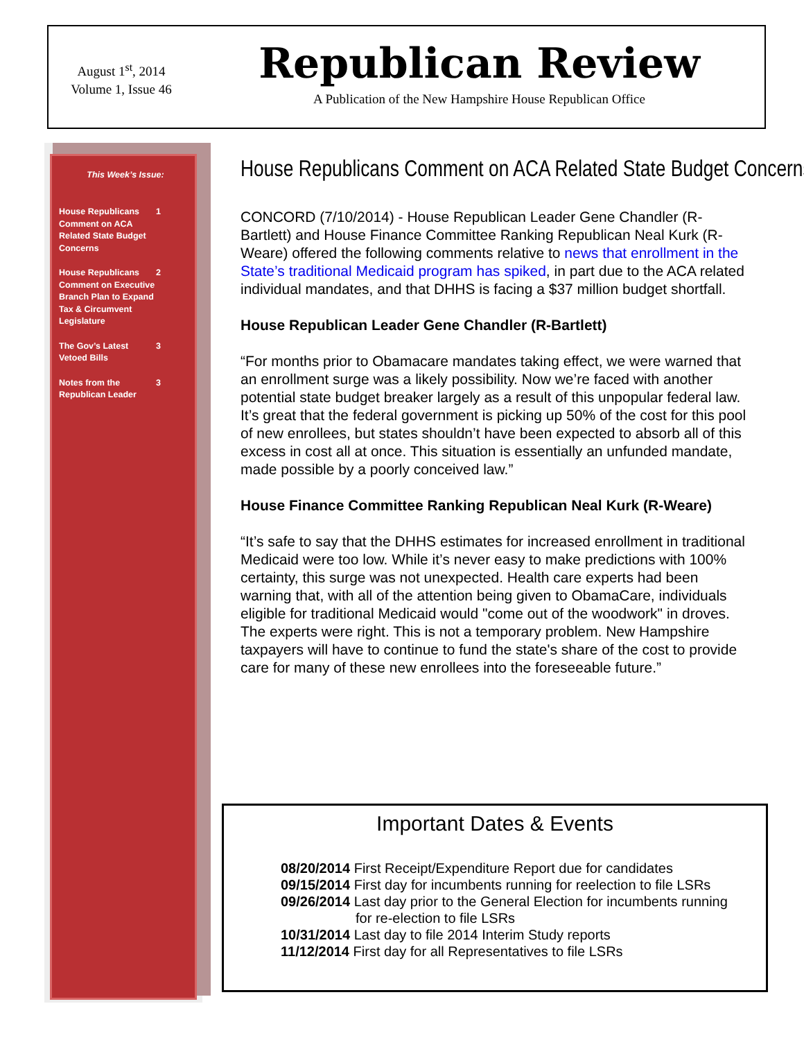August 1<sup>st</sup>, 2014
Volume 1, Issue 46
Republican Review
A Publication of the New Hampshire House Republican Office
This Week’s Issue:
House Republicans Comment on ACA Related State Budget Concerns 1
House Republicans Comment on Executive Branch Plan to Expand Tax & Circumvent Legislature 2
The Gov’s Latest Vetoed Bills 3
Notes from the Republican Leader 3
House Republicans Comment on ACA Related State Budget Concerns
CONCORD (7/10/2014) - House Republican Leader Gene Chandler (R-Bartlett) and House Finance Committee Ranking Republican Neal Kurk (R-Weare) offered the following comments relative to news that enrollment in the State’s traditional Medicaid program has spiked, in part due to the ACA related individual mandates, and that DHHS is facing a $37 million budget shortfall.
House Republican Leader Gene Chandler (R-Bartlett)
“For months prior to Obamacare mandates taking effect, we were warned that an enrollment surge was a likely possibility. Now we’re faced with another potential state budget breaker largely as a result of this unpopular federal law. It’s great that the federal government is picking up 50% of the cost for this pool of new enrollees, but states shouldn’t have been expected to absorb all of this excess in cost all at once. This situation is essentially an unfunded mandate, made possible by a poorly conceived law.”
House Finance Committee Ranking Republican Neal Kurk (R-Weare)
“It’s safe to say that the DHHS estimates for increased enrollment in traditional Medicaid were too low. While it’s never easy to make predictions with 100% certainty, this surge was not unexpected. Health care experts had been warning that, with all of the attention being given to ObamaCare, individuals eligible for traditional Medicaid would "come out of the woodwork" in droves. The experts were right. This is not a temporary problem. New Hampshire taxpayers will have to continue to fund the state's share of the cost to provide care for many of these new enrollees into the foreseeable future.”
Important Dates & Events
08/20/2014 First Receipt/Expenditure Report due for candidates
09/15/2014 First day for incumbents running for reelection to file LSRs
09/26/2014 Last day prior to the General Election for incumbents running
for re-election to file LSRs
10/31/2014 Last day to file 2014 Interim Study reports
11/12/2014 First day for all Representatives to file LSRs